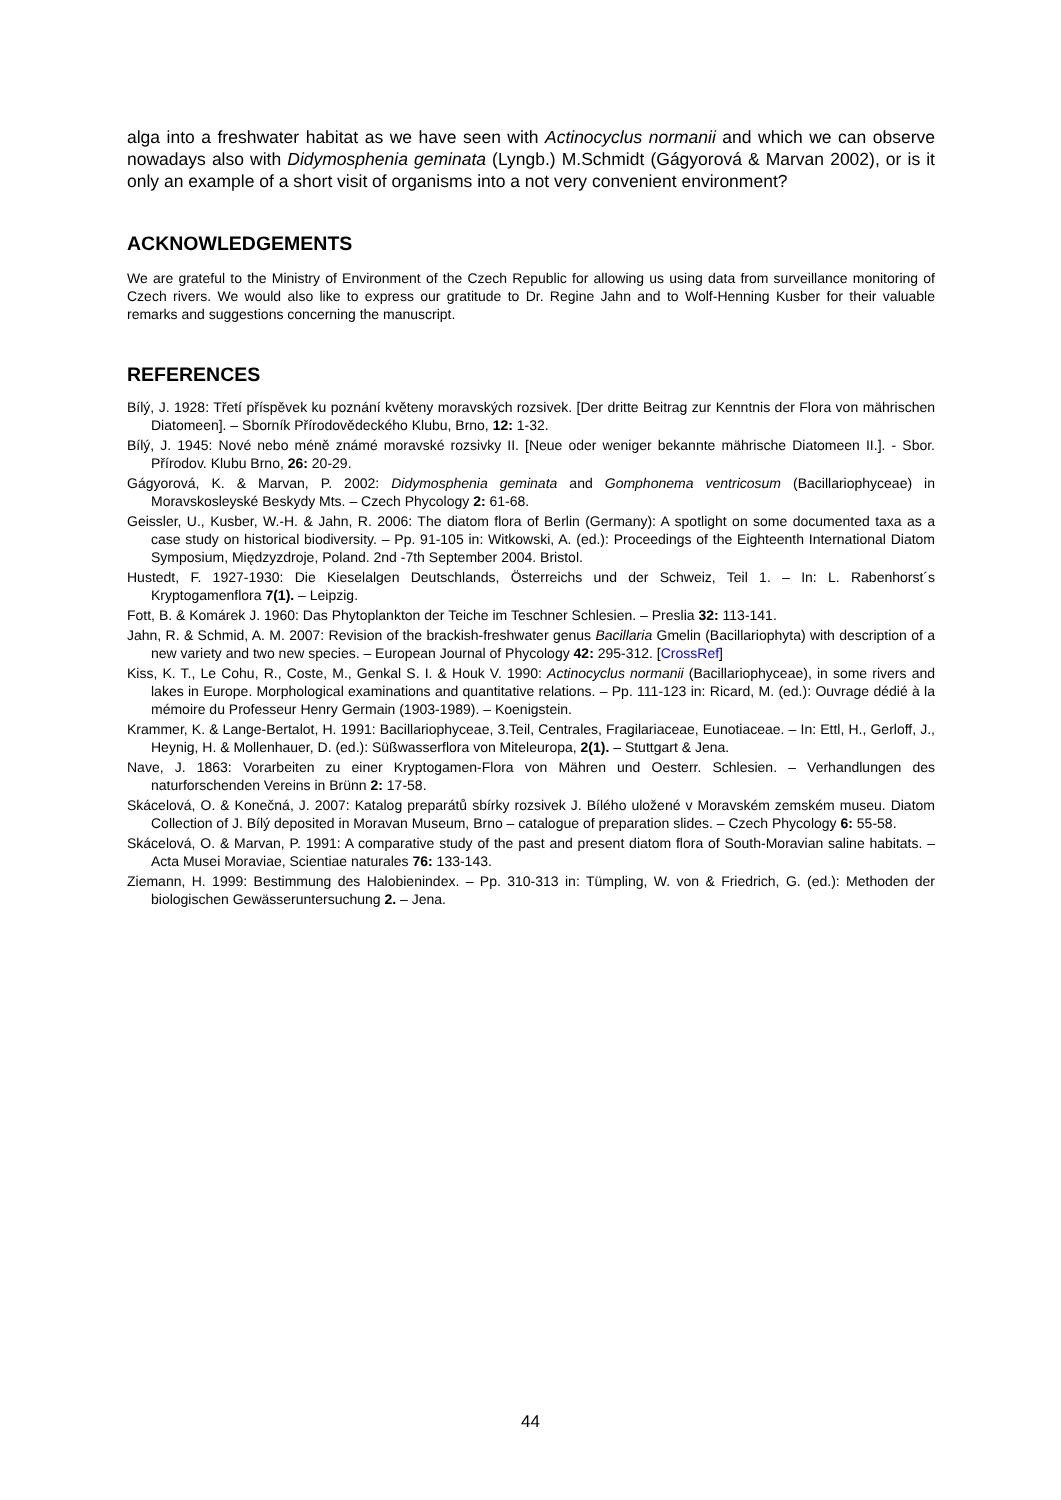alga into a freshwater habitat as we have seen with Actinocyclus normanii and which we can observe nowadays also with Didymosphenia geminata (Lyngb.) M.Schmidt (Gágyorová & Marvan 2002), or is it only an example of a short visit of organisms into a not very convenient environment?
ACKNOWLEDGEMENTS
We are grateful to the Ministry of Environment of the Czech Republic for allowing us using data from surveillance monitoring of Czech rivers. We would also like to express our gratitude to Dr. Regine Jahn and to Wolf-Henning Kusber for their valuable remarks and suggestions concerning the manuscript.
REFERENCES
Bílý, J. 1928: Třetí příspěvek ku poznání květeny moravských rozsivek. [Der dritte Beitrag zur Kenntnis der Flora von mährischen Diatomeen]. – Sborník Přírodovědeckého Klubu, Brno, 12: 1-32.
Bílý, J. 1945: Nové nebo méně známé moravské rozsivky II. [Neue oder weniger bekannte mährische Diatomeen II.]. - Sbor. Přírodov. Klubu Brno, 26: 20-29.
Gágyorová, K. & Marvan, P. 2002: Didymosphenia geminata and Gomphonema ventricosum (Bacillariophyceae) in Moravskosleyské Beskydy Mts. – Czech Phycology 2: 61-68.
Geissler, U., Kusber, W.-H. & Jahn, R. 2006: The diatom flora of Berlin (Germany): A spotlight on some documented taxa as a case study on historical biodiversity. – Pp. 91-105 in: Witkowski, A. (ed.): Proceedings of the Eighteenth International Diatom Symposium, Międzyzdroje, Poland. 2nd -7th September 2004. Bristol.
Hustedt, F. 1927-1930: Die Kieselalgen Deutschlands, Österreichs und der Schweiz, Teil 1. – In: L. Rabenhorst´s Kryptogamenflora 7(1). – Leipzig.
Fott, B. & Komárek J. 1960: Das Phytoplankton der Teiche im Teschner Schlesien. – Preslia 32: 113-141.
Jahn, R. & Schmid, A. M. 2007: Revision of the brackish-freshwater genus Bacillaria Gmelin (Bacillariophyta) with description of a new variety and two new species. – European Journal of Phycology 42: 295-312. [CrossRef]
Kiss, K. T., Le Cohu, R., Coste, M., Genkal S. I. & Houk V. 1990: Actinocyclus normanii (Bacillariophyceae), in some rivers and lakes in Europe. Morphological examinations and quantitative relations. – Pp. 111-123 in: Ricard, M. (ed.): Ouvrage dédié à la mémoire du Professeur Henry Germain (1903-1989). – Koenigstein.
Krammer, K. & Lange-Bertalot, H. 1991: Bacillariophyceae, 3.Teil, Centrales, Fragilariaceae, Eunotiaceae. – In: Ettl, H., Gerloff, J., Heynig, H. & Mollenhauer, D. (ed.): Süßwasserflora von Miteleuropa, 2(1). – Stuttgart & Jena.
Nave, J. 1863: Vorarbeiten zu einer Kryptogamen-Flora von Mähren und Oesterr. Schlesien. – Verhandlungen des naturforschenden Vereins in Brünn 2: 17-58.
Skácelová, O. & Konečná, J. 2007: Katalog preparátů sbírky rozsivek J. Bílého uložené v Moravském zemském museu. Diatom Collection of J. Bílý deposited in Moravan Museum, Brno – catalogue of preparation slides. – Czech Phycology 6: 55-58.
Skácelová, O. & Marvan, P. 1991: A comparative study of the past and present diatom flora of South-Moravian saline habitats. – Acta Musei Moraviae, Scientiae naturales 76: 133-143.
Ziemann, H. 1999: Bestimmung des Halobienindex. – Pp. 310-313 in: Tümpling, W. von & Friedrich, G. (ed.): Methoden der biologischen Gewässeruntersuchung 2. – Jena.
44